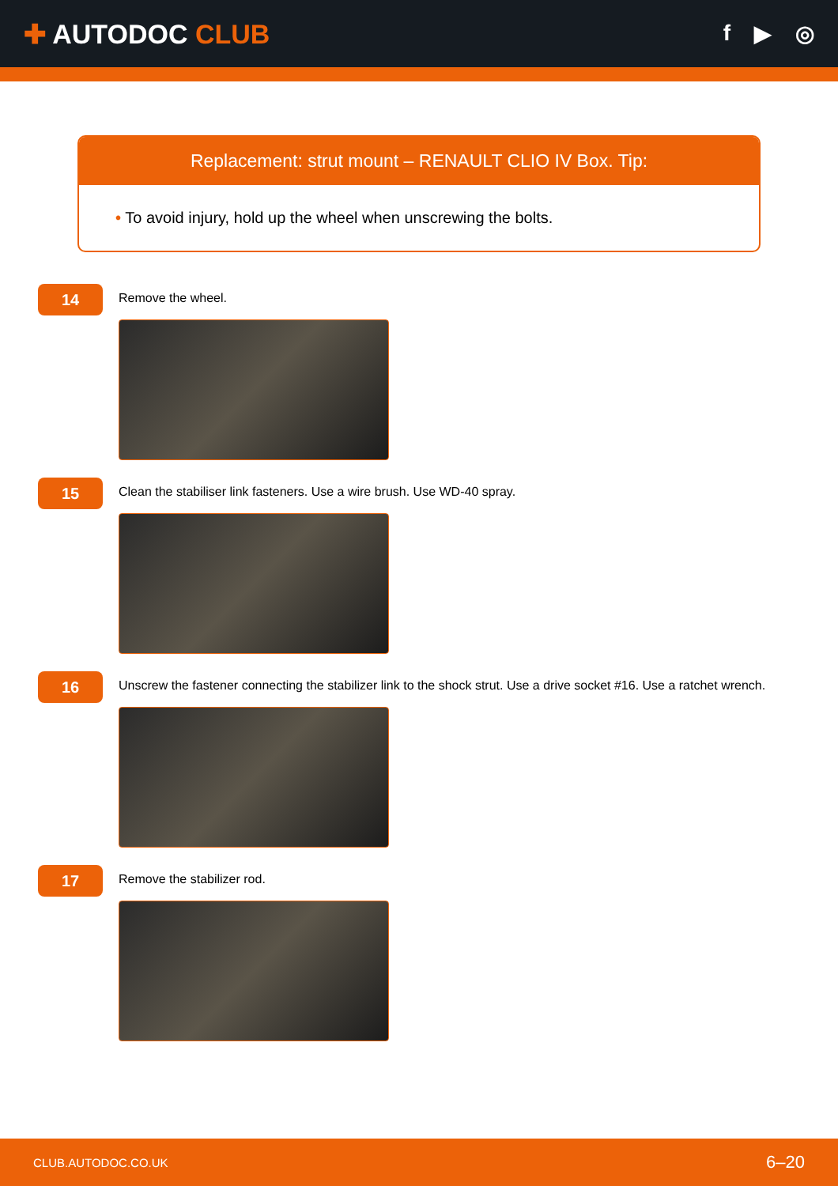✚ AUTODOC CLUB
f ▶ ◎
Replacement: strut mount – RENAULT CLIO IV Box. Tip:
• To avoid injury, hold up the wheel when unscrewing the bolts.
14
Remove the wheel.
15
Clean the stabiliser link fasteners. Use a wire brush. Use WD-40 spray.
16
Unscrew the fastener connecting the stabilizer link to the shock strut. Use a drive socket #16. Use a ratchet wrench.
17
Remove the stabilizer rod.
CLUB.AUTODOC.CO.UK 6–20